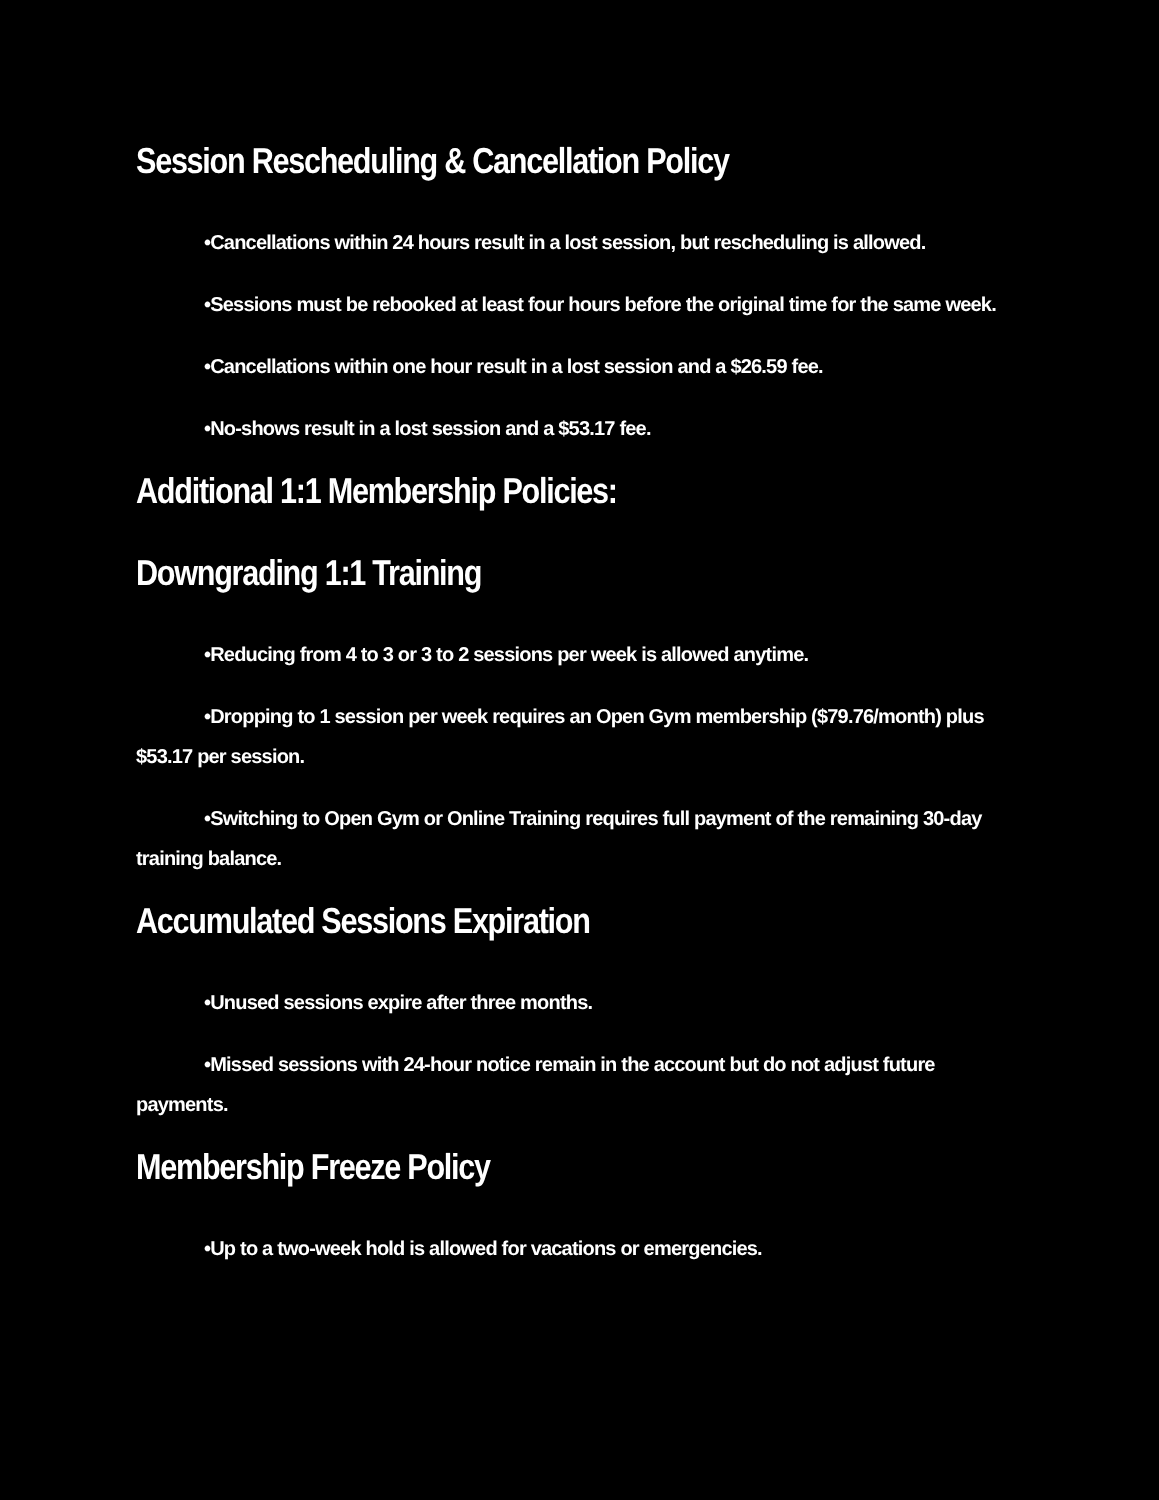Session Rescheduling & Cancellation Policy
•Cancellations within 24 hours result in a lost session, but rescheduling is allowed.
•Sessions must be rebooked at least four hours before the original time for the same week.
•Cancellations within one hour result in a lost session and a $26.59 fee.
•No-shows result in a lost session and a $53.17 fee.
Additional 1:1 Membership Policies:
Downgrading 1:1 Training
•Reducing from 4 to 3 or 3 to 2 sessions per week is allowed anytime.
•Dropping to 1 session per week requires an Open Gym membership ($79.76/month) plus $53.17 per session.
•Switching to Open Gym or Online Training requires full payment of the remaining 30-day training balance.
Accumulated Sessions Expiration
•Unused sessions expire after three months.
•Missed sessions with 24-hour notice remain in the account but do not adjust future payments.
Membership Freeze Policy
•Up to a two-week hold is allowed for vacations or emergencies.